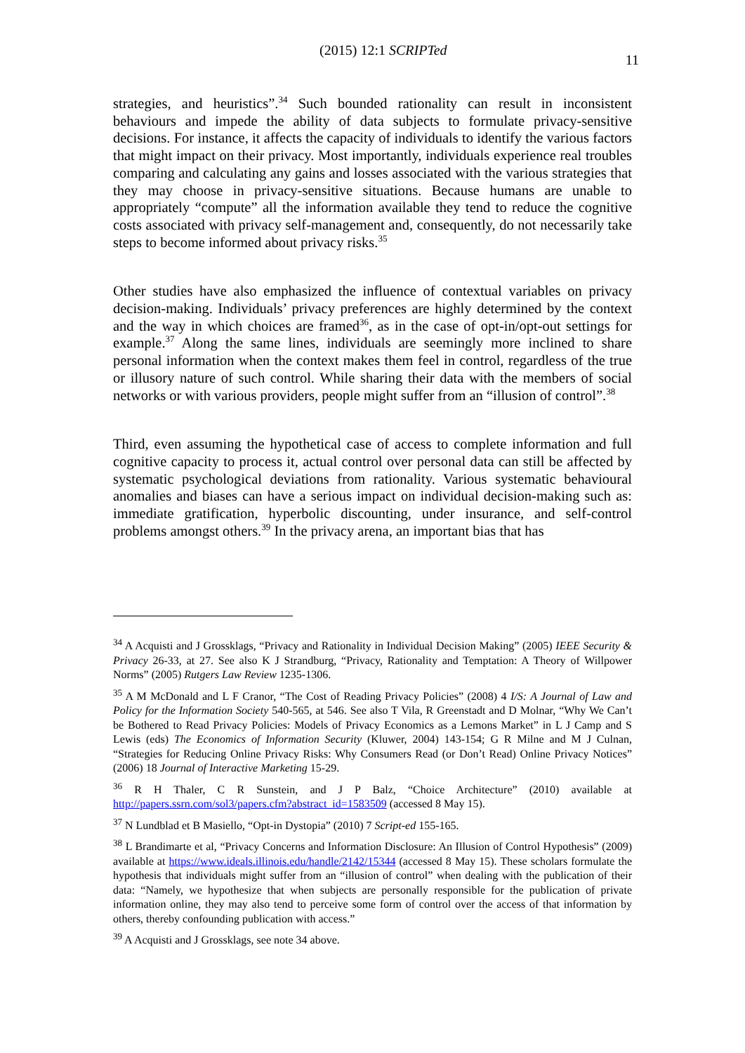(2015) 12:1 SCRIPTed 11
strategies, and heuristics”.<sup>34</sup> Such bounded rationality can result in inconsistent behaviours and impede the ability of data subjects to formulate privacy-sensitive decisions. For instance, it affects the capacity of individuals to identify the various factors that might impact on their privacy. Most importantly, individuals experience real troubles comparing and calculating any gains and losses associated with the various strategies that they may choose in privacy-sensitive situations. Because humans are unable to appropriately “compute” all the information available they tend to reduce the cognitive costs associated with privacy self-management and, consequently, do not necessarily take steps to become informed about privacy risks.<sup>35</sup>
Other studies have also emphasized the influence of contextual variables on privacy decision-making. Individuals’ privacy preferences are highly determined by the context and the way in which choices are framed<sup>36</sup>, as in the case of opt-in/opt-out settings for example.<sup>37</sup> Along the same lines, individuals are seemingly more inclined to share personal information when the context makes them feel in control, regardless of the true or illusory nature of such control. While sharing their data with the members of social networks or with various providers, people might suffer from an “illusion of control”.<sup>38</sup>
Third, even assuming the hypothetical case of access to complete information and full cognitive capacity to process it, actual control over personal data can still be affected by systematic psychological deviations from rationality. Various systematic behavioural anomalies and biases can have a serious impact on individual decision-making such as: immediate gratification, hyperbolic discounting, under insurance, and self-control problems amongst others.<sup>39</sup> In the privacy arena, an important bias that has
<sup>34</sup> A Acquisti and J Grossklags, “Privacy and Rationality in Individual Decision Making” (2005) IEEE Security & Privacy 26-33, at 27. See also K J Strandburg, “Privacy, Rationality and Temptation: A Theory of Willpower Norms” (2005) Rutgers Law Review 1235-1306.
<sup>35</sup> A M McDonald and L F Cranor, “The Cost of Reading Privacy Policies” (2008) 4 I/S: A Journal of Law and Policy for the Information Society 540-565, at 546. See also T Vila, R Greenstadt and D Molnar, “Why We Can’t be Bothered to Read Privacy Policies: Models of Privacy Economics as a Lemons Market” in L J Camp and S Lewis (eds) The Economics of Information Security (Kluwer, 2004) 143-154; G R Milne and M J Culnan, “Strategies for Reducing Online Privacy Risks: Why Consumers Read (or Don’t Read) Online Privacy Notices” (2006) 18 Journal of Interactive Marketing 15-29.
<sup>36</sup> R H Thaler, C R Sunstein, and J P Balz, “Choice Architecture” (2010) available at http://papers.ssrn.com/sol3/papers.cfm?abstract_id=1583509 (accessed 8 May 15).
<sup>37</sup> N Lundblad et B Masiello, “Opt-in Dystopia” (2010) 7 Script-ed 155-165.
<sup>38</sup> L Brandimarte et al, “Privacy Concerns and Information Disclosure: An Illusion of Control Hypothesis” (2009) available at https://www.ideals.illinois.edu/handle/2142/15344 (accessed 8 May 15). These scholars formulate the hypothesis that individuals might suffer from an “illusion of control” when dealing with the publication of their data: “Namely, we hypothesize that when subjects are personally responsible for the publication of private information online, they may also tend to perceive some form of control over the access of that information by others, thereby confounding publication with access.”
<sup>39</sup> A Acquisti and J Grossklags, see note 34 above.